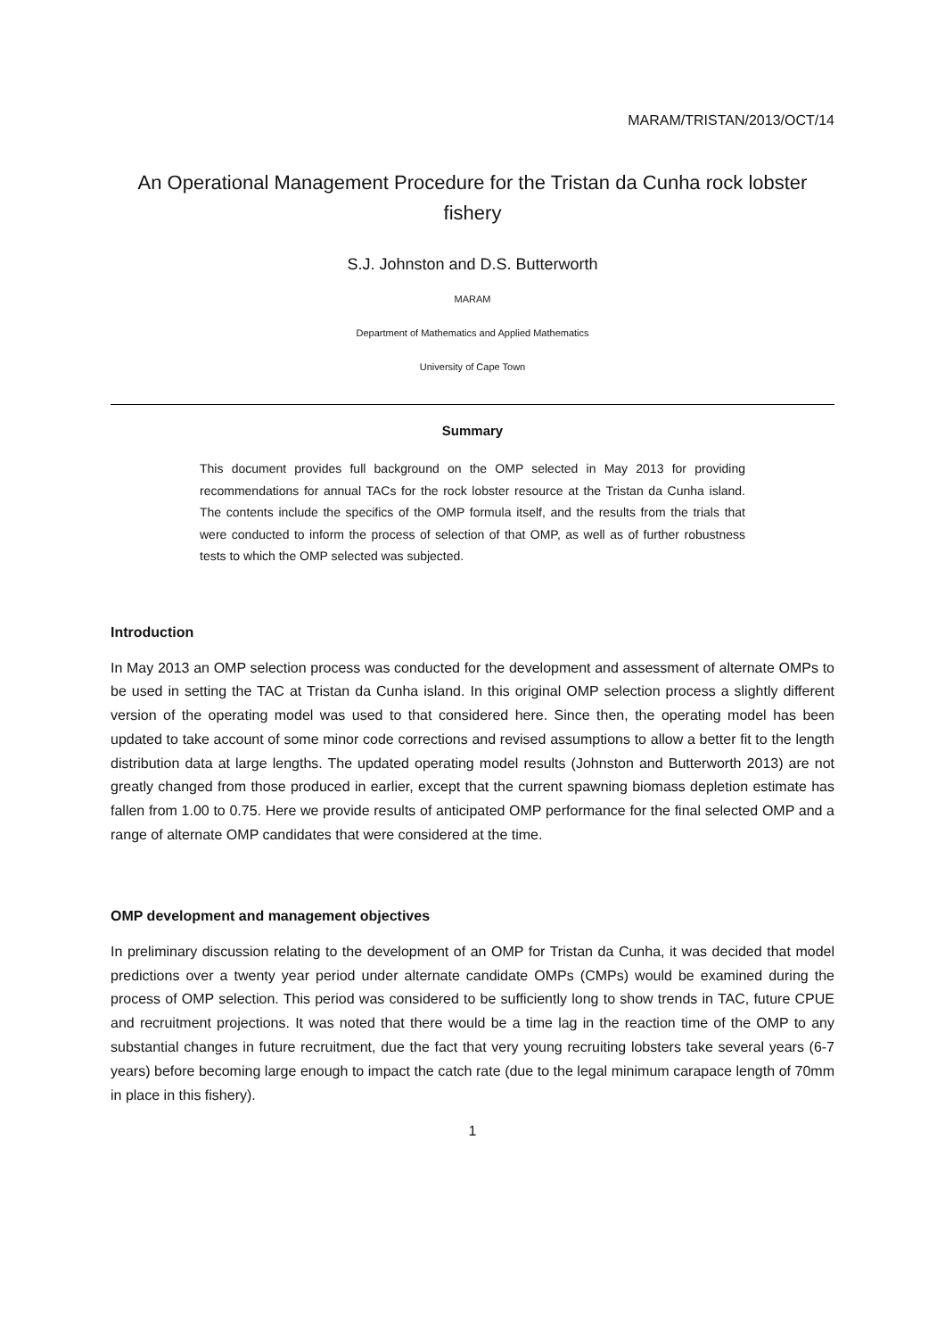MARAM/TRISTAN/2013/OCT/14
An Operational Management Procedure for the Tristan da Cunha rock lobster fishery
S.J. Johnston and D.S. Butterworth
MARAM
Department of Mathematics and Applied Mathematics
University of Cape Town
Summary
This document provides full background on the OMP selected in May 2013 for providing recommendations for annual TACs for the rock lobster resource at the Tristan da Cunha island. The contents include the specifics of the OMP formula itself, and the results from the trials that were conducted to inform the process of selection of that OMP, as well as of further robustness tests to which the OMP selected was subjected.
Introduction
In May 2013 an OMP selection process was conducted for the development and assessment of alternate OMPs to be used in setting the TAC at Tristan da Cunha island. In this original OMP selection process a slightly different version of the operating model was used to that considered here. Since then, the operating model has been updated to take account of some minor code corrections and revised assumptions to allow a better fit to the length distribution data at large lengths. The updated operating model results (Johnston and Butterworth 2013) are not greatly changed from those produced in earlier, except that the current spawning biomass depletion estimate has fallen from 1.00 to 0.75. Here we provide results of anticipated OMP performance for the final selected OMP and a range of alternate OMP candidates that were considered at the time.
OMP development and management objectives
In preliminary discussion relating to the development of an OMP for Tristan da Cunha, it was decided that model predictions over a twenty year period under alternate candidate OMPs (CMPs) would be examined during the process of OMP selection. This period was considered to be sufficiently long to show trends in TAC, future CPUE and recruitment projections. It was noted that there would be a time lag in the reaction time of the OMP to any substantial changes in future recruitment, due the fact that very young recruiting lobsters take several years (6-7 years) before becoming large enough to impact the catch rate (due to the legal minimum carapace length of 70mm in place in this fishery).
1